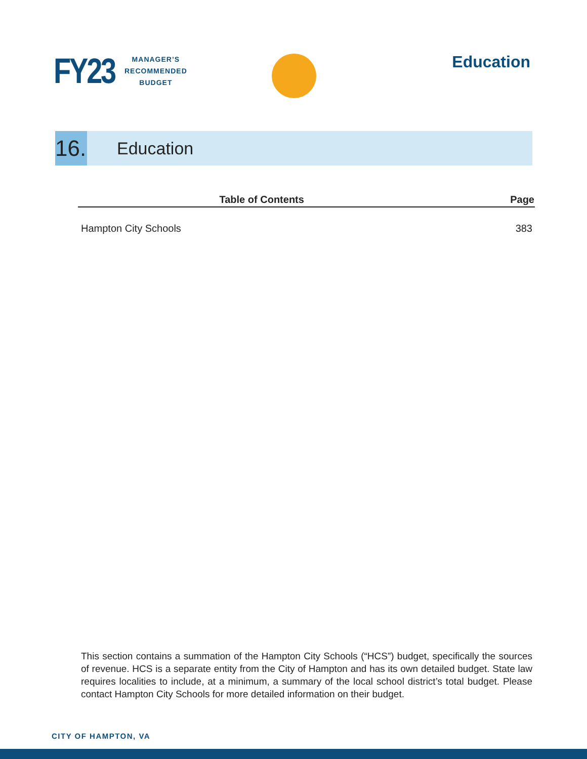FY23
MANAGER’S
RECOMMENDED
BUDGET
Education
16.
Education
| Table of Contents | Page |
| --- | --- |
| Hampton City Schools | 383 |
This section contains a summation of the Hampton City Schools (“HCS”) budget, specifically the sources of revenue. HCS is a separate entity from the City of Hampton and has its own detailed budget. State law requires localities to include, at a minimum, a summary of the local school district’s total budget. Please contact Hampton City Schools for more detailed information on their budget.
CITY OF HAMPTON, VA